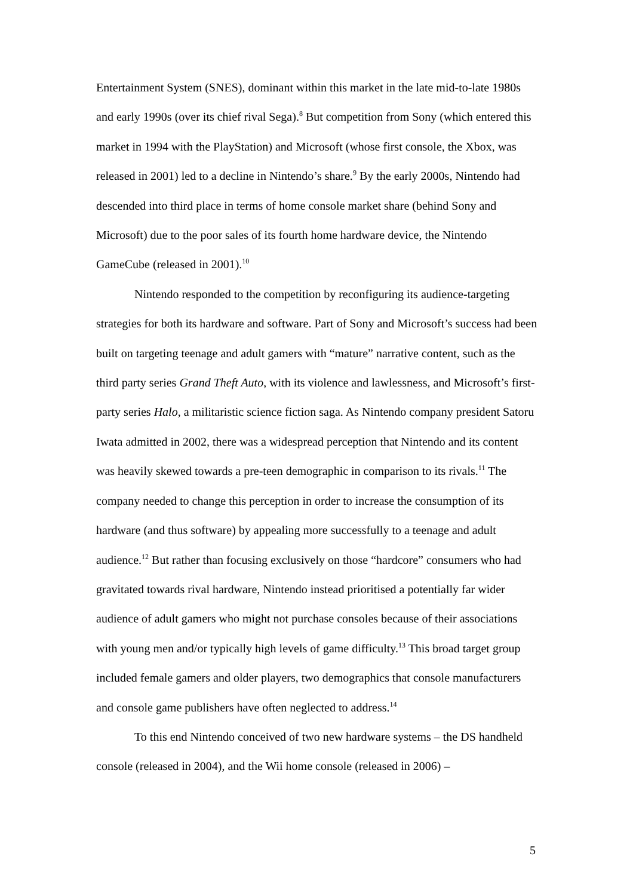Entertainment System (SNES), dominant within this market in the late mid-to-late 1980s and early 1990s (over its chief rival Sega).<sup>8</sup> But competition from Sony (which entered this market in 1994 with the PlayStation) and Microsoft (whose first console, the Xbox, was released in 2001) led to a decline in Nintendo’s share.<sup>9</sup> By the early 2000s, Nintendo had descended into third place in terms of home console market share (behind Sony and Microsoft) due to the poor sales of its fourth home hardware device, the Nintendo GameCube (released in 2001).<sup>10</sup>
Nintendo responded to the competition by reconfiguring its audience-targeting strategies for both its hardware and software. Part of Sony and Microsoft’s success had been built on targeting teenage and adult gamers with “mature” narrative content, such as the third party series Grand Theft Auto, with its violence and lawlessness, and Microsoft’s first-party series Halo, a militaristic science fiction saga. As Nintendo company president Satoru Iwata admitted in 2002, there was a widespread perception that Nintendo and its content was heavily skewed towards a pre-teen demographic in comparison to its rivals.<sup>11</sup> The company needed to change this perception in order to increase the consumption of its hardware (and thus software) by appealing more successfully to a teenage and adult audience.<sup>12</sup> But rather than focusing exclusively on those “hardcore” consumers who had gravitated towards rival hardware, Nintendo instead prioritised a potentially far wider audience of adult gamers who might not purchase consoles because of their associations with young men and/or typically high levels of game difficulty.<sup>13</sup> This broad target group included female gamers and older players, two demographics that console manufacturers and console game publishers have often neglected to address.<sup>14</sup>
To this end Nintendo conceived of two new hardware systems – the DS handheld console (released in 2004), and the Wii home console (released in 2006) –
5